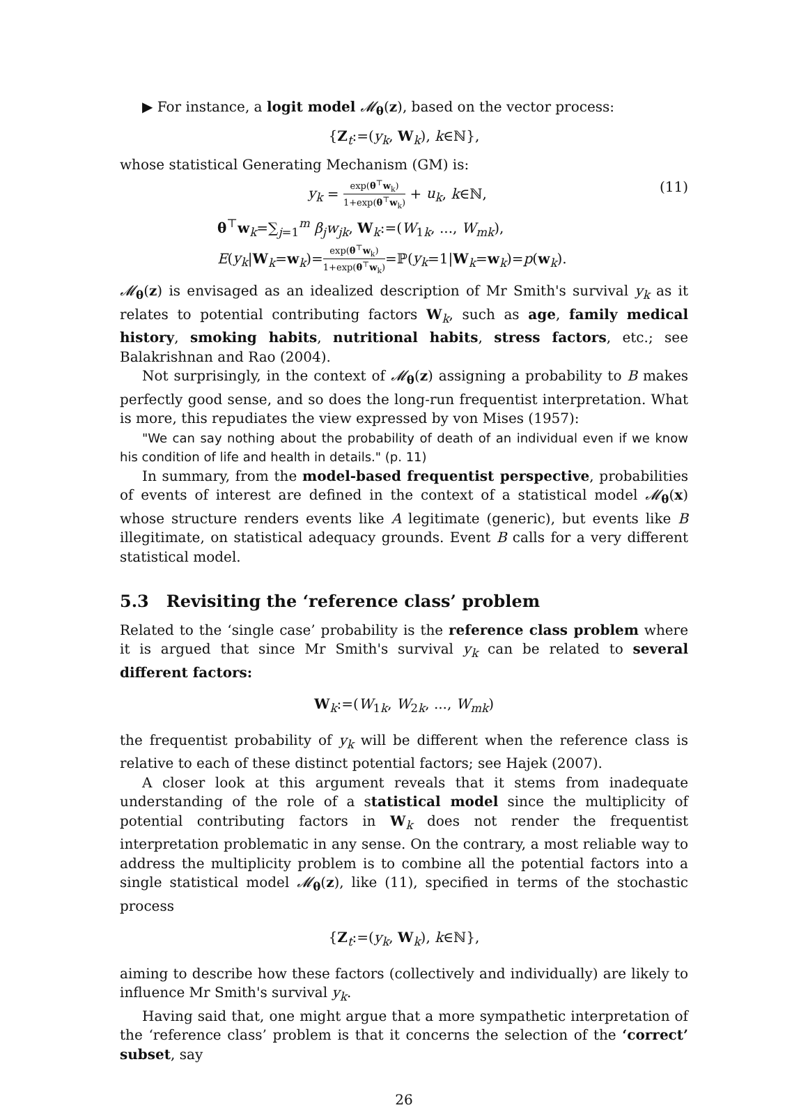▶ For instance, a logit model 𝓜<sub>θ</sub>(z), based on the vector process:
{Z<sub>t</sub>:=(y<sub>k</sub>, W<sub>k</sub>), k∈ℕ},
whose statistical Generating Mechanism (GM) is:
y<sub>k</sub> = exp(θ<sup>⊤</sup>w<sub>k</sub>) 1+exp(θ<sup>⊤</sup>w<sub>k</sub>) + u<sub>k</sub>, k∈ℕ, (11)
θ<sup>⊤</sup>w<sub>k</sub>=∑<sub>j=1</sub><sup>m</sup> β<sub>j</sub>w<sub>jk</sub>, W<sub>k</sub>:=(W<sub>1k</sub>, ..., W<sub>mk</sub>),
E(y<sub>k</sub>|W<sub>k</sub>=w<sub>k</sub>)=exp(θ<sup>⊤</sup>w<sub>k</sub>) 1+exp(θ<sup>⊤</sup>w<sub>k</sub>)=ℙ(y<sub>k</sub>=1|W<sub>k</sub>=w<sub>k</sub>)=p(w<sub>k</sub>).
𝓜<sub>θ</sub>(z) is envisaged as an idealized description of Mr Smith's survival y<sub>k</sub> as it relates to potential contributing factors W<sub>k</sub>, such as age, family medical history, smoking habits, nutritional habits, stress factors, etc.; see Balakrishnan and Rao (2004).
Not surprisingly, in the context of 𝓜<sub>θ</sub>(z) assigning a probability to B makes perfectly good sense, and so does the long-run frequentist interpretation. What is more, this repudiates the view expressed by von Mises (1957):
"We can say nothing about the probability of death of an individual even if we know his condition of life and health in details." (p. 11)
In summary, from the model-based frequentist perspective, probabilities of events of interest are defined in the context of a statistical model 𝓜<sub>θ</sub>(x) whose structure renders events like A legitimate (generic), but events like B illegitimate, on statistical adequacy grounds. Event B calls for a very different statistical model.
5.3 Revisiting the ‘reference class’ problem
Related to the ‘single case’ probability is the reference class problem where it is argued that since Mr Smith's survival y<sub>k</sub> can be related to several different factors:
W<sub>k</sub>:=(W<sub>1k</sub>, W<sub>2k</sub>, ..., W<sub>mk</sub>)
the frequentist probability of y<sub>k</sub> will be different when the reference class is relative to each of these distinct potential factors; see Hajek (2007).
A closer look at this argument reveals that it stems from inadequate understanding of the role of a statistical model since the multiplicity of potential contributing factors in W<sub>k</sub> does not render the frequentist interpretation problematic in any sense. On the contrary, a most reliable way to address the multiplicity problem is to combine all the potential factors into a single statistical model 𝓜<sub>θ</sub>(z), like (11), specified in terms of the stochastic process
{Z<sub>t</sub>:=(y<sub>k</sub>, W<sub>k</sub>), k∈ℕ},
aiming to describe how these factors (collectively and individually) are likely to influence Mr Smith's survival y<sub>k</sub>.
Having said that, one might argue that a more sympathetic interpretation of the ‘reference class’ problem is that it concerns the selection of the ‘correct’ subset, say
26